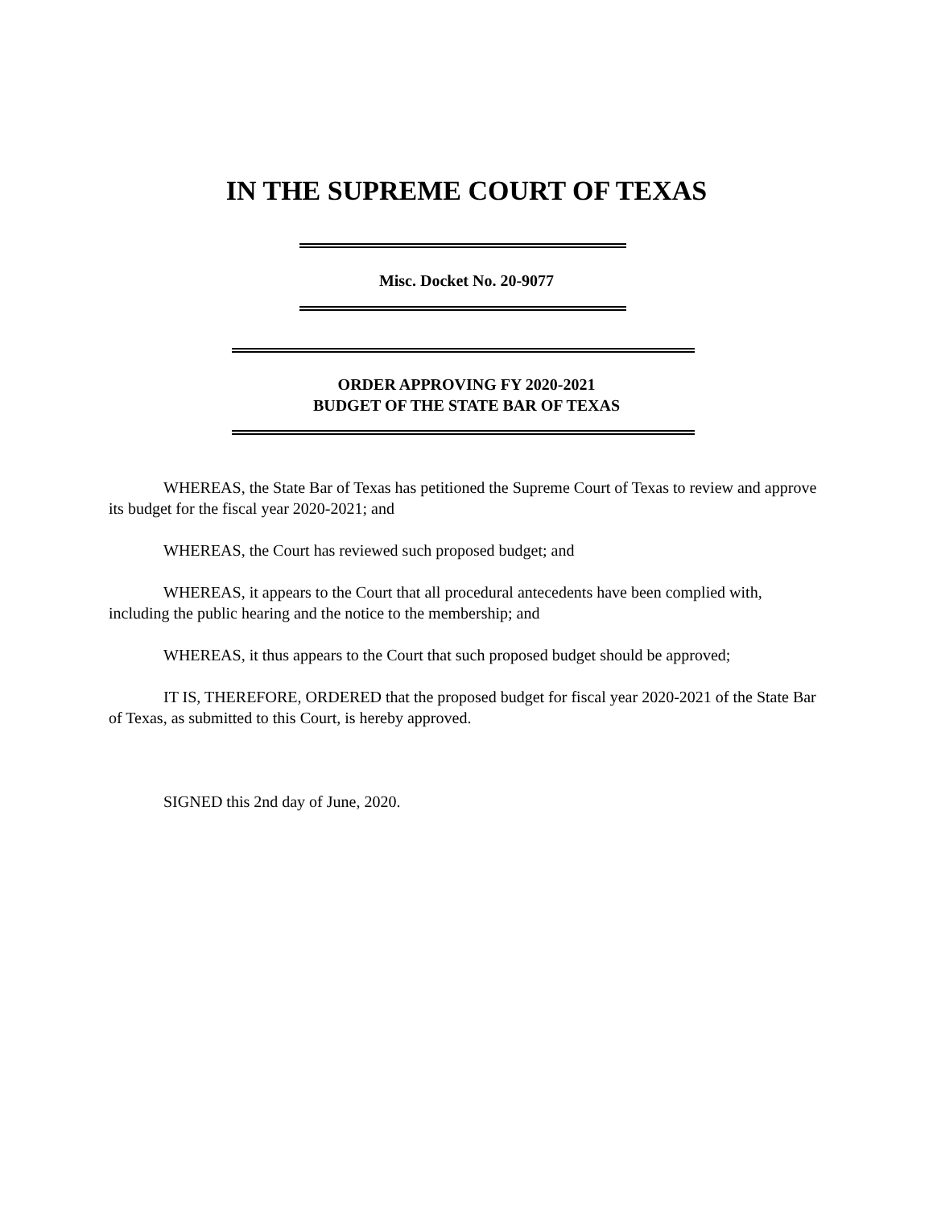IN THE SUPREME COURT OF TEXAS
Misc. Docket No. 20-9077
ORDER APPROVING FY 2020-2021
BUDGET OF THE STATE BAR OF TEXAS
WHEREAS, the State Bar of Texas has petitioned the Supreme Court of Texas to review and approve its budget for the fiscal year 2020-2021; and
WHEREAS, the Court has reviewed such proposed budget; and
WHEREAS, it appears to the Court that all procedural antecedents have been complied with, including the public hearing and the notice to the membership; and
WHEREAS, it thus appears to the Court that such proposed budget should be approved;
IT IS, THEREFORE, ORDERED that the proposed budget for fiscal year 2020-2021 of the State Bar of Texas, as submitted to this Court, is hereby approved.
SIGNED this 2nd day of June, 2020.